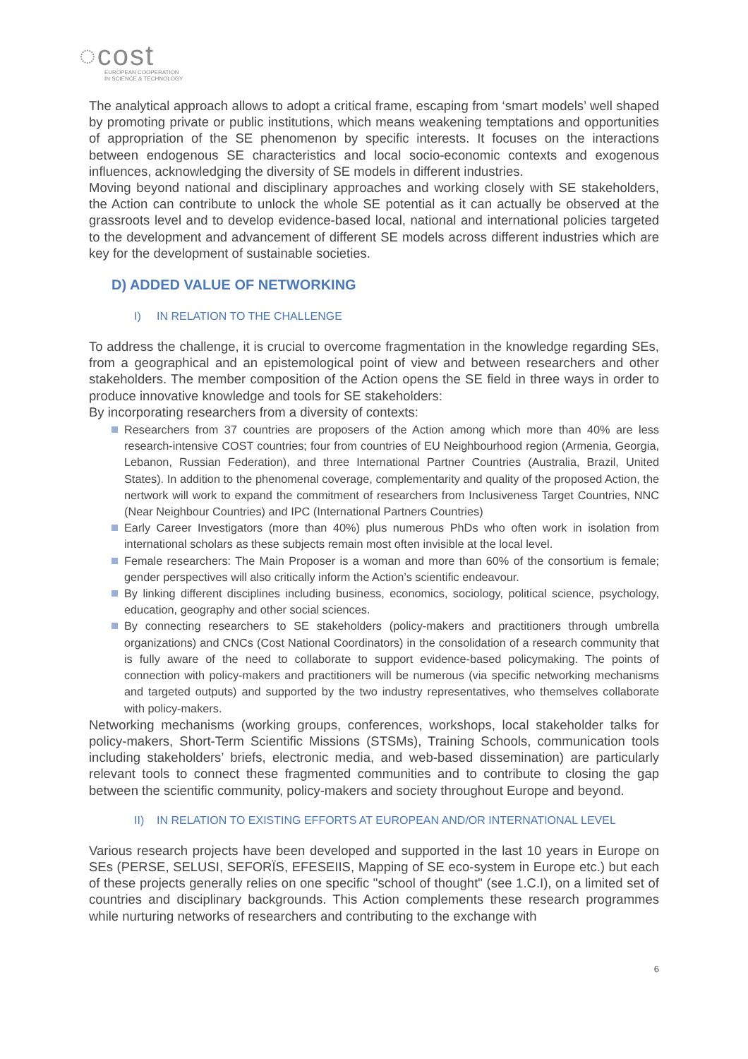◌cost
EUROPEAN COOPERATION
IN SCIENCE & TECHNOLOGY
The analytical approach allows to adopt a critical frame, escaping from ‘smart models’ well shaped by promoting private or public institutions, which means weakening temptations and opportunities of appropriation of the SE phenomenon by specific interests. It focuses on the interactions between endogenous SE characteristics and local socio-economic contexts and exogenous influences, acknowledging the diversity of SE models in different industries.
Moving beyond national and disciplinary approaches and working closely with SE stakeholders, the Action can contribute to unlock the whole SE potential as it can actually be observed at the grassroots level and to develop evidence-based local, national and international policies targeted to the development and advancement of different SE models across different industries which are key for the development of sustainable societies.
D) ADDED VALUE OF NETWORKING
I) IN RELATION TO THE CHALLENGE
To address the challenge, it is crucial to overcome fragmentation in the knowledge regarding SEs, from a geographical and an epistemological point of view and between researchers and other stakeholders. The member composition of the Action opens the SE field in three ways in order to produce innovative knowledge and tools for SE stakeholders:
By incorporating researchers from a diversity of contexts:
Researchers from 37 countries are proposers of the Action among which more than 40% are less research-intensive COST countries; four from countries of EU Neighbourhood region (Armenia, Georgia, Lebanon, Russian Federation), and three International Partner Countries (Australia, Brazil, United States). In addition to the phenomenal coverage, complementarity and quality of the proposed Action, the nertwork will work to expand the commitment of researchers from Inclusiveness Target Countries, NNC (Near Neighbour Countries) and IPC (International Partners Countries)
Early Career Investigators (more than 40%) plus numerous PhDs who often work in isolation from international scholars as these subjects remain most often invisible at the local level.
Female researchers: The Main Proposer is a woman and more than 60% of the consortium is female; gender perspectives will also critically inform the Action’s scientific endeavour.
By linking different disciplines including business, economics, sociology, political science, psychology, education, geography and other social sciences.
By connecting researchers to SE stakeholders (policy-makers and practitioners through umbrella organizations) and CNCs (Cost National Coordinators) in the consolidation of a research community that is fully aware of the need to collaborate to support evidence-based policymaking. The points of connection with policy-makers and practitioners will be numerous (via specific networking mechanisms and targeted outputs) and supported by the two industry representatives, who themselves collaborate with policy-makers.
Networking mechanisms (working groups, conferences, workshops, local stakeholder talks for policy-makers, Short-Term Scientific Missions (STSMs), Training Schools, communication tools including stakeholders’ briefs, electronic media, and web-based dissemination) are particularly relevant tools to connect these fragmented communities and to contribute to closing the gap between the scientific community, policy-makers and society throughout Europe and beyond.
II) IN RELATION TO EXISTING EFFORTS AT EUROPEAN AND/OR INTERNATIONAL LEVEL
Various research projects have been developed and supported in the last 10 years in Europe on SEs (PERSE, SELUSI, SEFORÏS, EFESEIIS, Mapping of SE eco-system in Europe etc.) but each of these projects generally relies on one specific "school of thought" (see 1.C.I), on a limited set of countries and disciplinary backgrounds. This Action complements these research programmes while nurturing networks of researchers and contributing to the exchange with
6